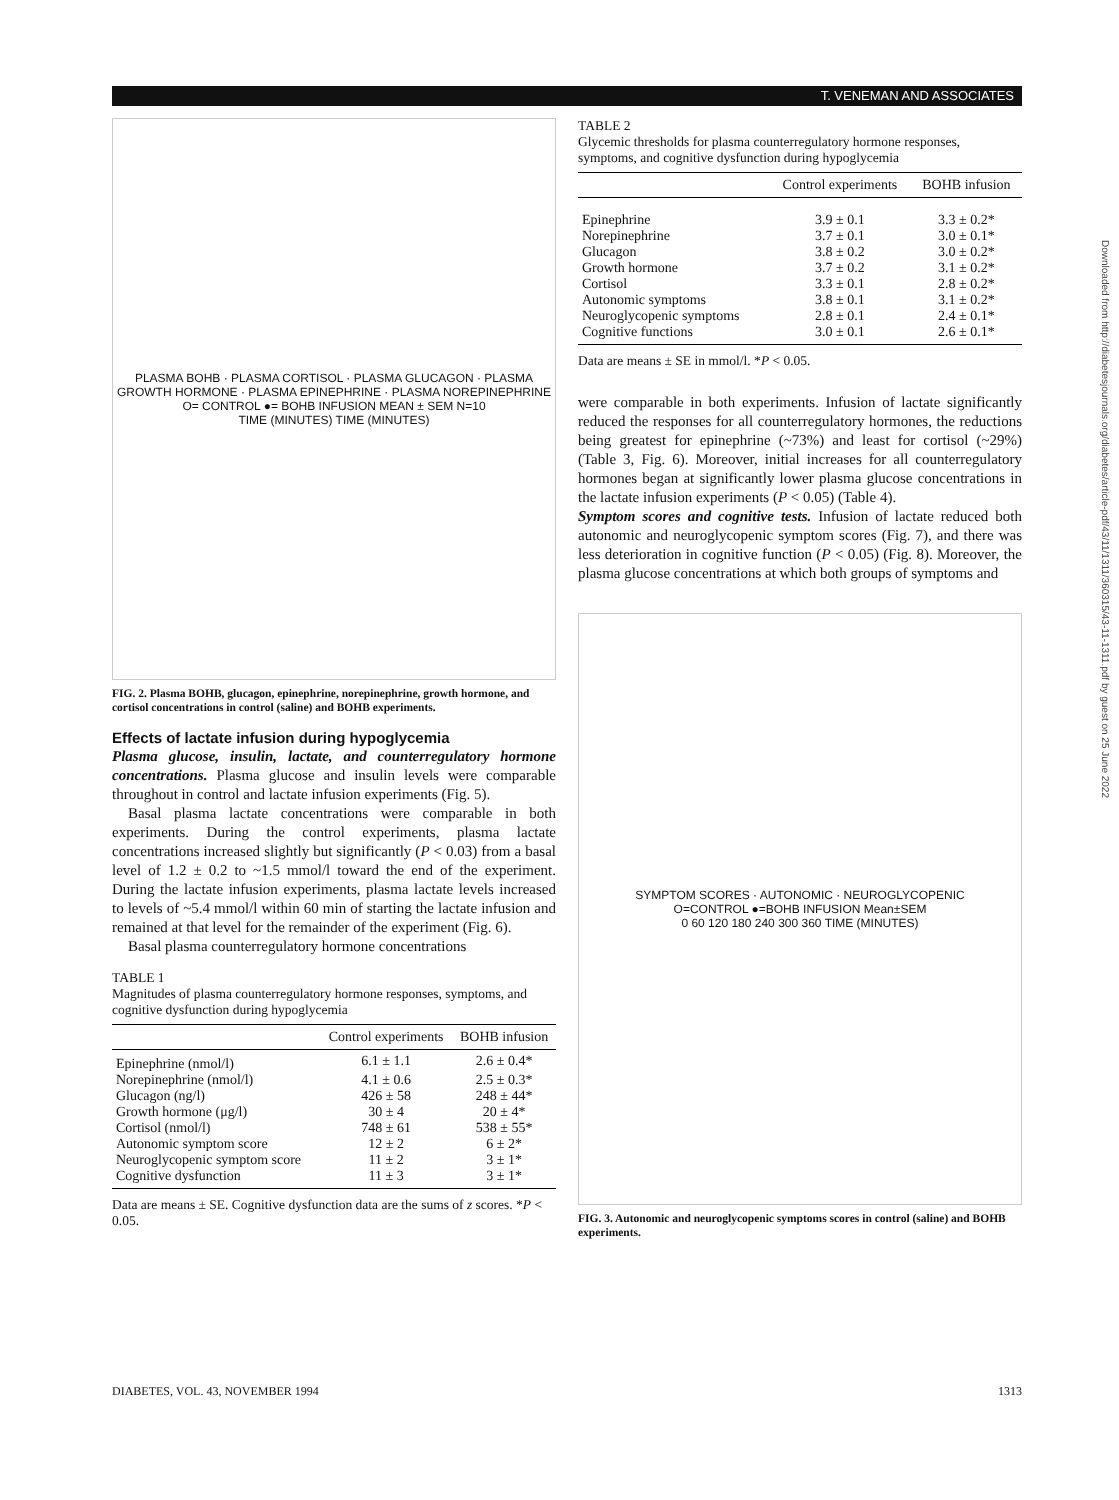T. VENEMAN AND ASSOCIATES
Downloaded from http://diabetesjournals.org/diabetes/article-pdf/43/11/1311/360315/43-11-1311.pdf by guest on 25 June 2022
PLASMA BOHB · PLASMA CORTISOL · PLASMA GLUCAGON · PLASMA GROWTH HORMONE · PLASMA EPINEPHRINE · PLASMA NOREPINEPHRINE
O= CONTROL ●= BOHB INFUSION MEAN ± SEM N=10
TIME (MINUTES) TIME (MINUTES)
FIG. 2. Plasma BOHB, glucagon, epinephrine, norepinephrine, growth hormone, and cortisol concentrations in control (saline) and BOHB experiments.
Effects of lactate infusion during hypoglycemia
Plasma glucose, insulin, lactate, and counterregulatory hormone concentrations. Plasma glucose and insulin levels were comparable throughout in control and lactate infusion experiments (Fig. 5).
Basal plasma lactate concentrations were comparable in both experiments. During the control experiments, plasma lactate concentrations increased slightly but significantly (P < 0.03) from a basal level of 1.2 ± 0.2 to ~1.5 mmol/l toward the end of the experiment. During the lactate infusion experiments, plasma lactate levels increased to levels of ~5.4 mmol/l within 60 min of starting the lactate infusion and remained at that level for the remainder of the experiment (Fig. 6).
Basal plasma counterregulatory hormone concentrations
TABLE 1
Magnitudes of plasma counterregulatory hormone responses, symptoms, and cognitive dysfunction during hypoglycemia
| | Control experiments | BOHB infusion |
| --- | --- | --- |
| Epinephrine (nmol/l) | 6.1 ± 1.1 | 2.6 ± 0.4* |
| Norepinephrine (nmol/l) | 4.1 ± 0.6 | 2.5 ± 0.3* |
| Glucagon (ng/l) | 426 ± 58 | 248 ± 44* |
| Growth hormone (μg/l) | 30 ± 4 | 20 ± 4* |
| Cortisol (nmol/l) | 748 ± 61 | 538 ± 55* |
| Autonomic symptom score | 12 ± 2 | 6 ± 2* |
| Neuroglycopenic symptom score | 11 ± 2 | 3 ± 1* |
| Cognitive dysfunction | 11 ± 3 | 3 ± 1* |
Data are means ± SE. Cognitive dysfunction data are the sums of z scores. *P < 0.05.
TABLE 2
Glycemic thresholds for plasma counterregulatory hormone responses, symptoms, and cognitive dysfunction during hypoglycemia
| | Control experiments | BOHB infusion |
| --- | --- | --- |
| Epinephrine | 3.9 ± 0.1 | 3.3 ± 0.2* |
| Norepinephrine | 3.7 ± 0.1 | 3.0 ± 0.1* |
| Glucagon | 3.8 ± 0.2 | 3.0 ± 0.2* |
| Growth hormone | 3.7 ± 0.2 | 3.1 ± 0.2* |
| Cortisol | 3.3 ± 0.1 | 2.8 ± 0.2* |
| Autonomic symptoms | 3.8 ± 0.1 | 3.1 ± 0.2* |
| Neuroglycopenic symptoms | 2.8 ± 0.1 | 2.4 ± 0.1* |
| Cognitive functions | 3.0 ± 0.1 | 2.6 ± 0.1* |
Data are means ± SE in mmol/l. *P < 0.05.
were comparable in both experiments. Infusion of lactate significantly reduced the responses for all counterregulatory hormones, the reductions being greatest for epinephrine (~73%) and least for cortisol (~29%) (Table 3, Fig. 6). Moreover, initial increases for all counterregulatory hormones began at significantly lower plasma glucose concentrations in the lactate infusion experiments (P < 0.05) (Table 4).
Symptom scores and cognitive tests. Infusion of lactate reduced both autonomic and neuroglycopenic symptom scores (Fig. 7), and there was less deterioration in cognitive function (P < 0.05) (Fig. 8). Moreover, the plasma glucose concentrations at which both groups of symptoms and
SYMPTOM SCORES · AUTONOMIC · NEUROGLYCOPENIC
O=CONTROL ●=BOHB INFUSION Mean±SEM
0 60 120 180 240 300 360 TIME (MINUTES)
FIG. 3. Autonomic and neuroglycopenic symptoms scores in control (saline) and BOHB experiments.
DIABETES, VOL. 43, NOVEMBER 1994 1313